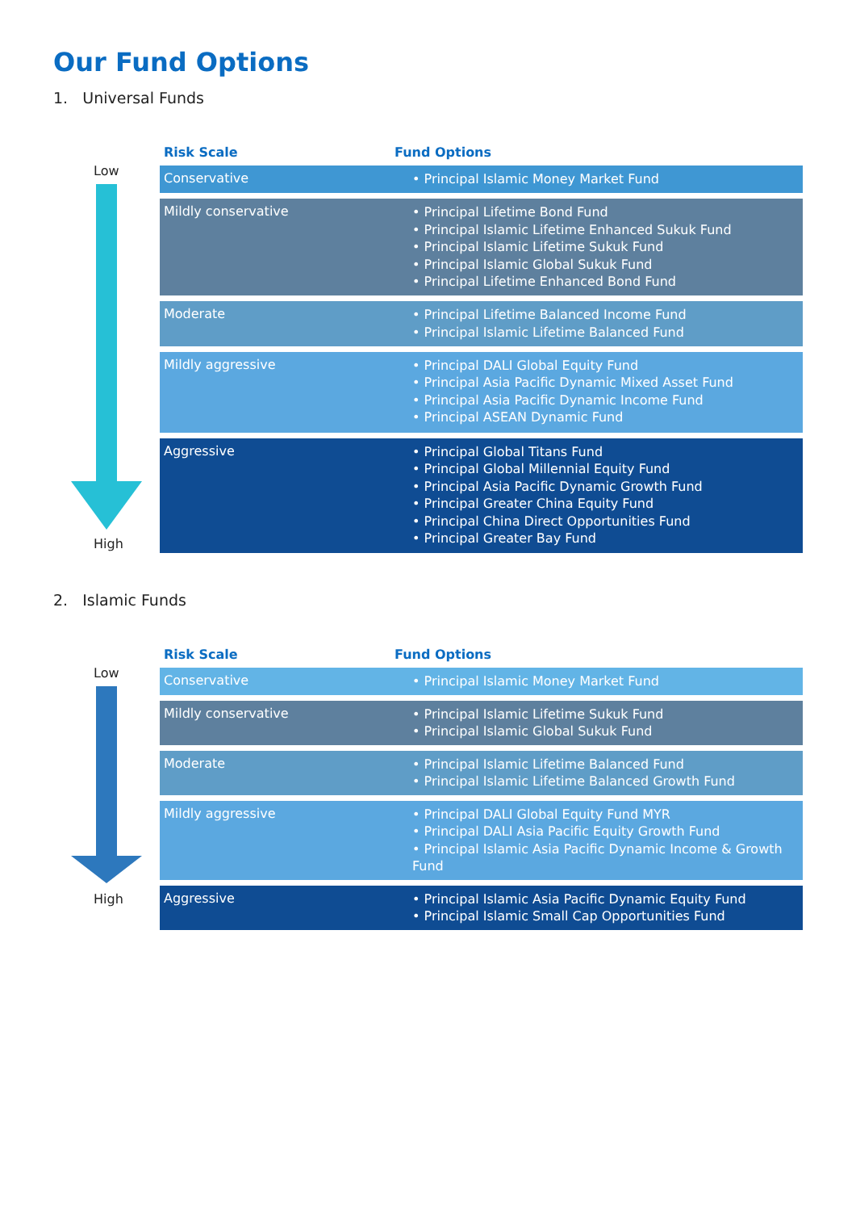Our Fund Options
1. Universal Funds
Low
High
| Risk Scale | Fund Options |
| --- | --- |
| Conservative | • Principal Islamic Money Market Fund |
| Mildly conservative | • Principal Lifetime Bond Fund • Principal Islamic Lifetime Enhanced Sukuk Fund • Principal Islamic Lifetime Sukuk Fund • Principal Islamic Global Sukuk Fund • Principal Lifetime Enhanced Bond Fund |
| Moderate | • Principal Lifetime Balanced Income Fund • Principal Islamic Lifetime Balanced Fund |
| Mildly aggressive | • Principal DALI Global Equity Fund • Principal Asia Pacific Dynamic Mixed Asset Fund • Principal Asia Pacific Dynamic Income Fund • Principal ASEAN Dynamic Fund |
| Aggressive | • Principal Global Titans Fund • Principal Global Millennial Equity Fund • Principal Asia Pacific Dynamic Growth Fund • Principal Greater China Equity Fund • Principal China Direct Opportunities Fund • Principal Greater Bay Fund |
2. Islamic Funds
Low
High
| Risk Scale | Fund Options |
| --- | --- |
| Conservative | • Principal Islamic Money Market Fund |
| Mildly conservative | • Principal Islamic Lifetime Sukuk Fund • Principal Islamic Global Sukuk Fund |
| Moderate | • Principal Islamic Lifetime Balanced Fund • Principal Islamic Lifetime Balanced Growth Fund |
| Mildly aggressive | • Principal DALI Global Equity Fund MYR • Principal DALI Asia Pacific Equity Growth Fund • Principal Islamic Asia Pacific Dynamic Income & Growth Fund |
| Aggressive | • Principal Islamic Asia Pacific Dynamic Equity Fund • Principal Islamic Small Cap Opportunities Fund |